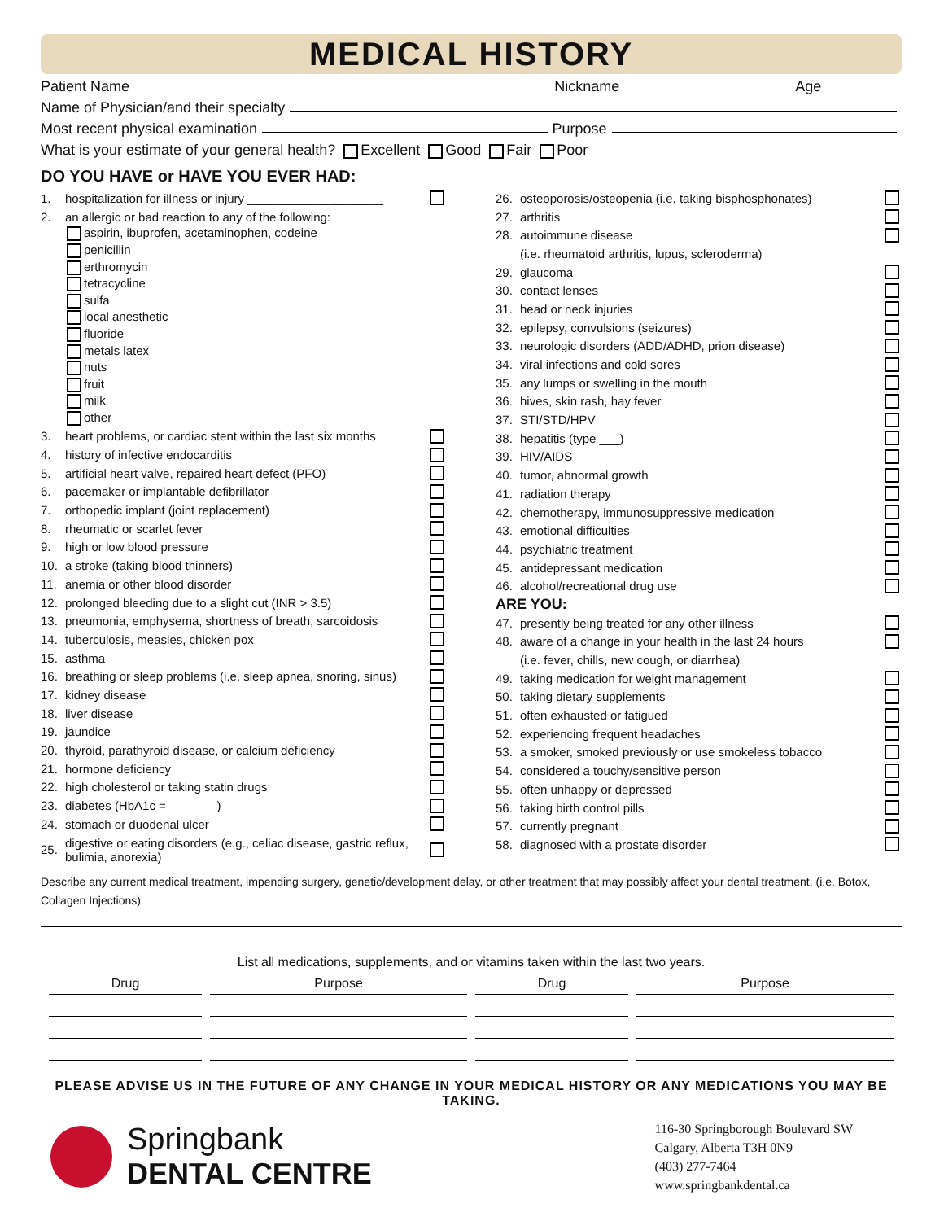MEDICAL HISTORY
Patient Name Nickname Age
Name of Physician/and their specialty
Most recent physical examination Purpose
What is your estimate of your general health? Excellent Good Fair Poor
DO YOU HAVE or HAVE YOU EVER HAD:
1. hospitalization for illness or injury ____________________
2. an allergic or bad reaction to any of the following:
aspirin, ibuprofen, acetaminophen, codeine
penicillin
erthromycin
tetracycline
sulfa
local anesthetic
fluoride
metals latex
nuts
fruit
milk
other
3. heart problems, or cardiac stent within the last six months
4. history of infective endocarditis
5. artificial heart valve, repaired heart defect (PFO)
6. pacemaker or implantable defibrillator
7. orthopedic implant (joint replacement)
8. rheumatic or scarlet fever
9. high or low blood pressure
10. a stroke (taking blood thinners)
11. anemia or other blood disorder
12. prolonged bleeding due to a slight cut (INR > 3.5)
13. pneumonia, emphysema, shortness of breath, sarcoidosis
14. tuberculosis, measles, chicken pox
15. asthma
16. breathing or sleep problems (i.e. sleep apnea, snoring, sinus)
17. kidney disease
18. liver disease
19. jaundice
20. thyroid, parathyroid disease, or calcium deficiency
21. hormone deficiency
22. high cholesterol or taking statin drugs
23. diabetes (HbA1c = _______)
24. stomach or duodenal ulcer
25. digestive or eating disorders (e.g., celiac disease, gastric reflux, bulimia, anorexia)
26. osteoporosis/osteopenia (i.e. taking bisphosphonates)
27. arthritis
28. autoimmune disease
(i.e. rheumatoid arthritis, lupus, scleroderma)
29. glaucoma
30. contact lenses
31. head or neck injuries
32. epilepsy, convulsions (seizures)
33. neurologic disorders (ADD/ADHD, prion disease)
34. viral infections and cold sores
35. any lumps or swelling in the mouth
36. hives, skin rash, hay fever
37. STI/STD/HPV
38. hepatitis (type ___)
39. HIV/AIDS
40. tumor, abnormal growth
41. radiation therapy
42. chemotherapy, immunosuppressive medication
43. emotional difficulties
44. psychiatric treatment
45. antidepressant medication
46. alcohol/recreational drug use
ARE YOU:
47. presently being treated for any other illness
48. aware of a change in your health in the last 24 hours
(i.e. fever, chills, new cough, or diarrhea)
49. taking medication for weight management
50. taking dietary supplements
51. often exhausted or fatigued
52. experiencing frequent headaches
53. a smoker, smoked previously or use smokeless tobacco
54. considered a touchy/sensitive person
55. often unhappy or depressed
56. taking birth control pills
57. currently pregnant
58. diagnosed with a prostate disorder
Describe any current medical treatment, impending surgery, genetic/development delay, or other treatment that may possibly affect your dental treatment. (i.e. Botox, Collagen Injections)
| List all medications, supplements, and or vitamins taken within the last two years. | | | |
| Drug | Purpose | Drug | Purpose |
PLEASE ADVISE US IN THE FUTURE OF ANY CHANGE IN YOUR MEDICAL HISTORY OR ANY MEDICATIONS YOU MAY BE TAKING.
Springbank
DENTAL CENTRE
116-30 Springborough Boulevard SW
Calgary, Alberta T3H 0N9
(403) 277-7464
www.springbankdental.ca